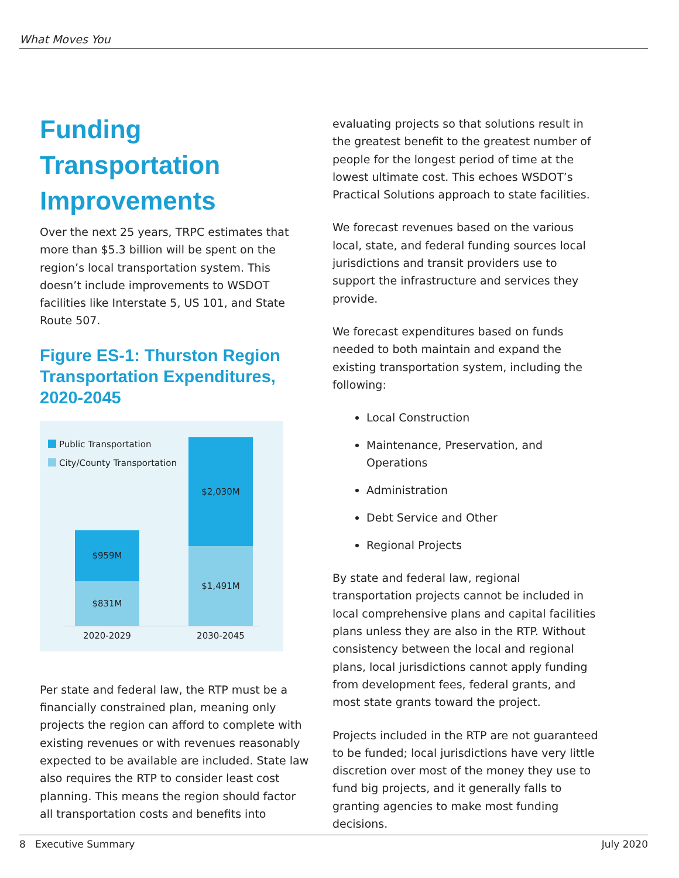What Moves You
Funding Transportation Improvements
Over the next 25 years, TRPC estimates that more than $5.3 billion will be spent on the region’s local transportation system. This doesn’t include improvements to WSDOT facilities like Interstate 5, US 101, and State Route 507.
Figure ES-1: Thurston Region Transportation Expenditures, 2020-2045
Public Transportation
City/County Transportation
$959M
$831M
$2,030M
$1,491M
2020-2029 2030-2045
Per state and federal law, the RTP must be a financially constrained plan, meaning only projects the region can afford to complete with existing revenues or with revenues reasonably expected to be available are included. State law also requires the RTP to consider least cost planning. This means the region should factor all transportation costs and benefits into
evaluating projects so that solutions result in the greatest benefit to the greatest number of people for the longest period of time at the lowest ultimate cost. This echoes WSDOT’s Practical Solutions approach to state facilities.
We forecast revenues based on the various local, state, and federal funding sources local jurisdictions and transit providers use to support the infrastructure and services they provide.
We forecast expenditures based on funds needed to both maintain and expand the existing transportation system, including the following:
Local Construction
Maintenance, Preservation, and Operations
Administration
Debt Service and Other
Regional Projects
By state and federal law, regional transportation projects cannot be included in local comprehensive plans and capital facilities plans unless they are also in the RTP. Without consistency between the local and regional plans, local jurisdictions cannot apply funding from development fees, federal grants, and most state grants toward the project.
Projects included in the RTP are not guaranteed to be funded; local jurisdictions have very little discretion over most of the money they use to fund big projects, and it generally falls to granting agencies to make most funding decisions.
8 Executive Summary July 2020